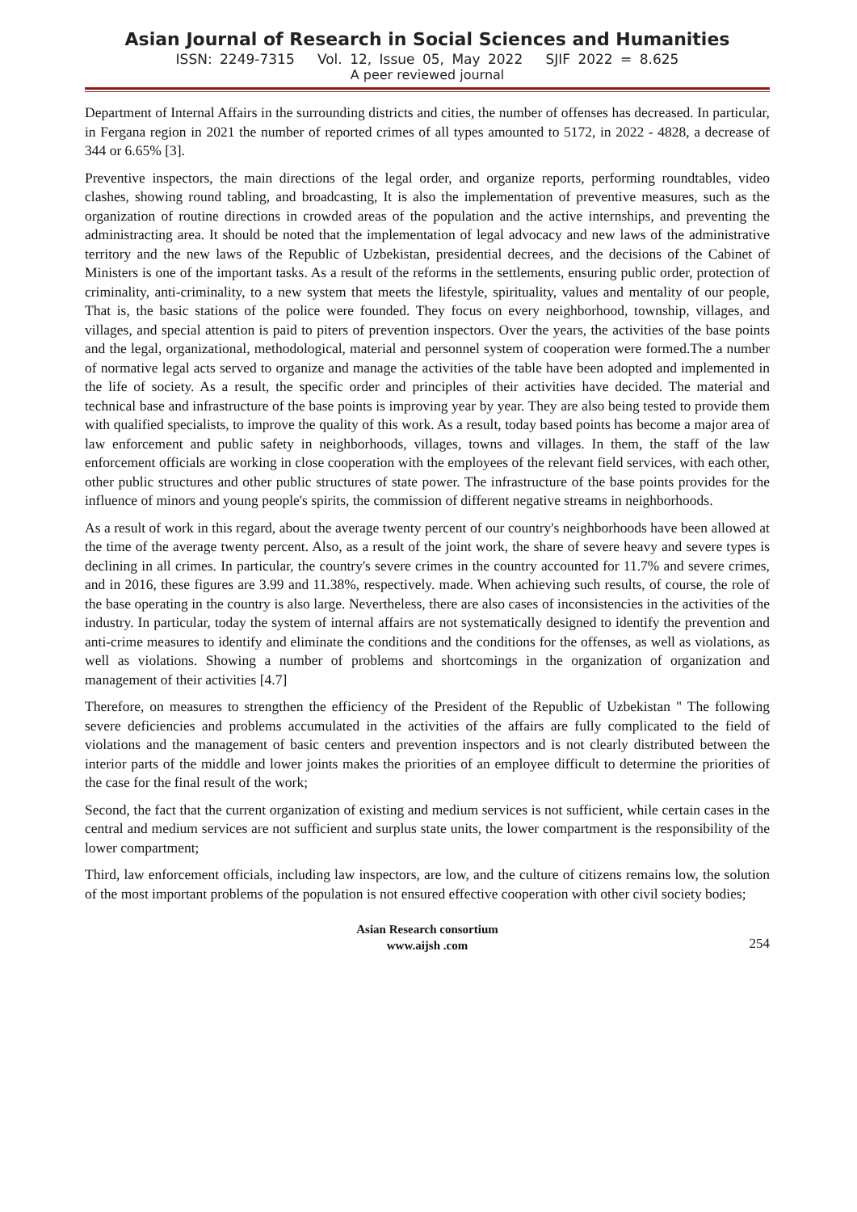Asian Journal of Research in Social Sciences and Humanities
ISSN: 2249-7315 Vol. 12, Issue 05, May 2022 SJIF 2022 = 8.625
A peer reviewed journal
Department of Internal Affairs in the surrounding districts and cities, the number of offenses has decreased. In particular, in Fergana region in 2021 the number of reported crimes of all types amounted to 5172, in 2022 - 4828, a decrease of 344 or 6.65% [3].
Preventive inspectors, the main directions of the legal order, and organize reports, performing roundtables, video clashes, showing round tabling, and broadcasting, It is also the implementation of preventive measures, such as the organization of routine directions in crowded areas of the population and the active internships, and preventing the administracting area. It should be noted that the implementation of legal advocacy and new laws of the administrative territory and the new laws of the Republic of Uzbekistan, presidential decrees, and the decisions of the Cabinet of Ministers is one of the important tasks. As a result of the reforms in the settlements, ensuring public order, protection of criminality, anti-criminality, to a new system that meets the lifestyle, spirituality, values and mentality of our people, That is, the basic stations of the police were founded. They focus on every neighborhood, township, villages, and villages, and special attention is paid to piters of prevention inspectors. Over the years, the activities of the base points and the legal, organizational, methodological, material and personnel system of cooperation were formed.The a number of normative legal acts served to organize and manage the activities of the table have been adopted and implemented in the life of society. As a result, the specific order and principles of their activities have decided. The material and technical base and infrastructure of the base points is improving year by year. They are also being tested to provide them with qualified specialists, to improve the quality of this work. As a result, today based points has become a major area of law enforcement and public safety in neighborhoods, villages, towns and villages. In them, the staff of the law enforcement officials are working in close cooperation with the employees of the relevant field services, with each other, other public structures and other public structures of state power. The infrastructure of the base points provides for the influence of minors and young people's spirits, the commission of different negative streams in neighborhoods.
As a result of work in this regard, about the average twenty percent of our country's neighborhoods have been allowed at the time of the average twenty percent. Also, as a result of the joint work, the share of severe heavy and severe types is declining in all crimes. In particular, the country's severe crimes in the country accounted for 11.7% and severe crimes, and in 2016, these figures are 3.99 and 11.38%, respectively. made. When achieving such results, of course, the role of the base operating in the country is also large. Nevertheless, there are also cases of inconsistencies in the activities of the industry. In particular, today the system of internal affairs are not systematically designed to identify the prevention and anti-crime measures to identify and eliminate the conditions and the conditions for the offenses, as well as violations, as well as violations. Showing a number of problems and shortcomings in the organization of organization and management of their activities [4.7]
Therefore, on measures to strengthen the efficiency of the President of the Republic of Uzbekistan " The following severe deficiencies and problems accumulated in the activities of the affairs are fully complicated to the field of violations and the management of basic centers and prevention inspectors and is not clearly distributed between the interior parts of the middle and lower joints makes the priorities of an employee difficult to determine the priorities of the case for the final result of the work;
Second, the fact that the current organization of existing and medium services is not sufficient, while certain cases in the central and medium services are not sufficient and surplus state units, the lower compartment is the responsibility of the lower compartment;
Third, law enforcement officials, including law inspectors, are low, and the culture of citizens remains low, the solution of the most important problems of the population is not ensured effective cooperation with other civil society bodies;
Asian Research consortium
www.aijsh .com
254